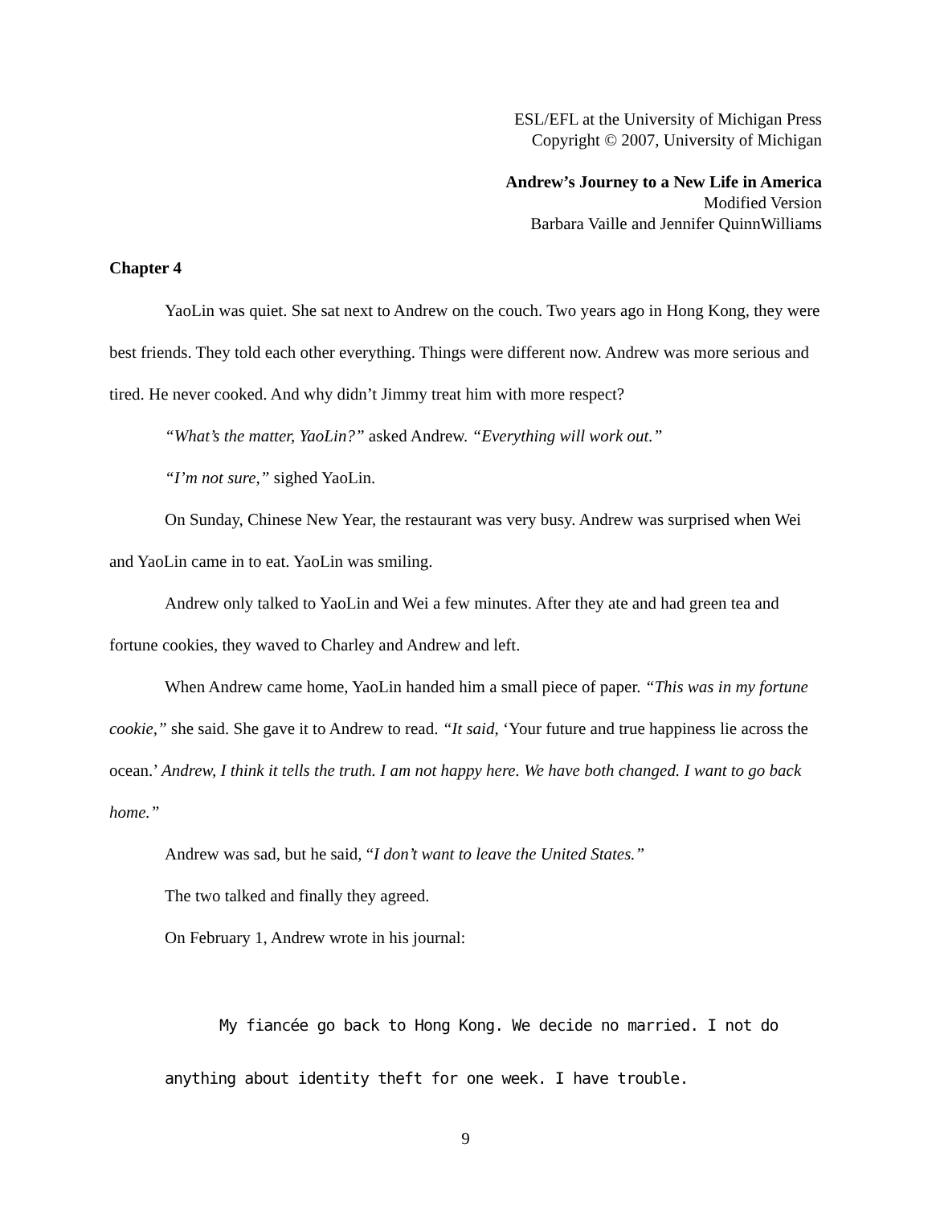ESL/EFL at the University of Michigan Press
Copyright © 2007, University of Michigan
Andrew’s Journey to a New Life in America
Modified Version
Barbara Vaille and Jennifer QuinnWilliams
Chapter 4
YaoLin was quiet. She sat next to Andrew on the couch. Two years ago in Hong Kong, they were best friends. They told each other everything. Things were different now. Andrew was more serious and tired. He never cooked. And why didn’t Jimmy treat him with more respect?
“What’s the matter, YaoLin?” asked Andrew. “Everything will work out.”
“I’m not sure,” sighed YaoLin.
On Sunday, Chinese New Year, the restaurant was very busy. Andrew was surprised when Wei and YaoLin came in to eat. YaoLin was smiling.
Andrew only talked to YaoLin and Wei a few minutes. After they ate and had green tea and fortune cookies, they waved to Charley and Andrew and left.
When Andrew came home, YaoLin handed him a small piece of paper. “This was in my fortune cookie,” she said. She gave it to Andrew to read. “It said, ‘Your future and true happiness lie across the ocean.’ Andrew, I think it tells the truth. I am not happy here. We have both changed. I want to go back home.”
Andrew was sad, but he said, “I don’t want to leave the United States.”
The two talked and finally they agreed.
On February 1, Andrew wrote in his journal:
My fiancée go back to Hong Kong. We decide no married. I not do anything about identity theft for one week. I have trouble.
9